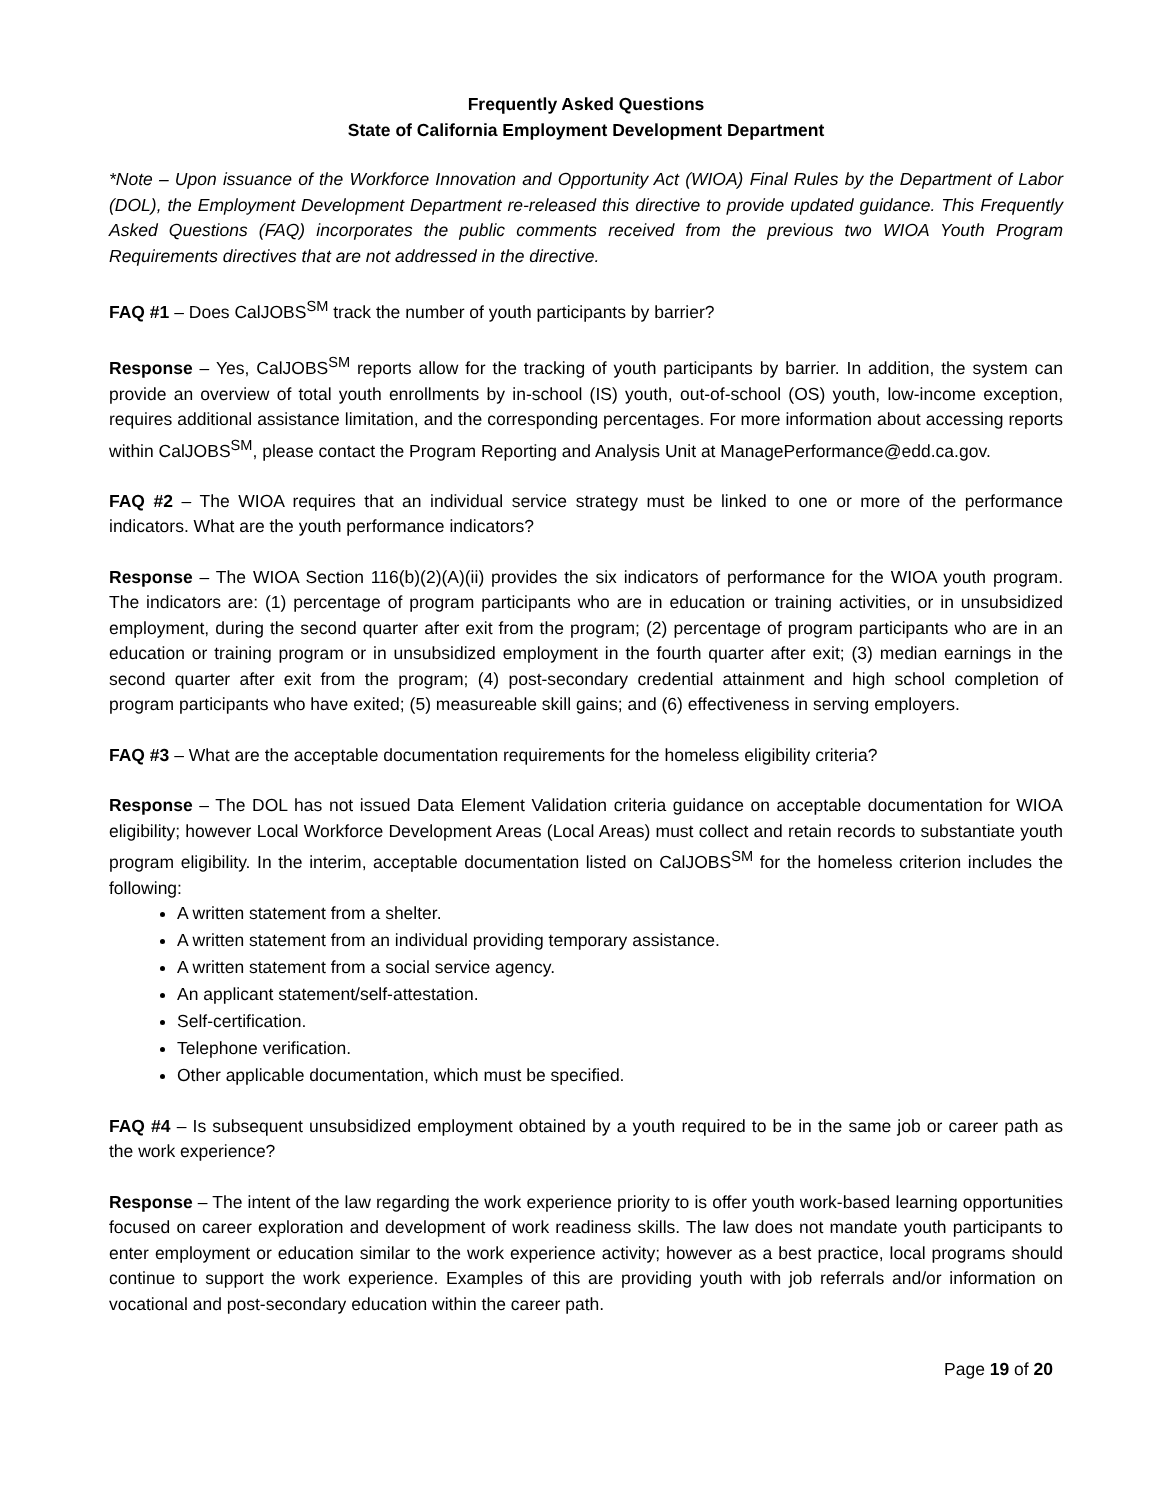Frequently Asked Questions
State of California Employment Development Department
*Note – Upon issuance of the Workforce Innovation and Opportunity Act (WIOA) Final Rules by the Department of Labor (DOL), the Employment Development Department re-released this directive to provide updated guidance. This Frequently Asked Questions (FAQ) incorporates the public comments received from the previous two WIOA Youth Program Requirements directives that are not addressed in the directive.
FAQ #1 – Does CalJOBS<sup>SM</sup> track the number of youth participants by barrier?
Response – Yes, CalJOBS<sup>SM</sup> reports allow for the tracking of youth participants by barrier. In addition, the system can provide an overview of total youth enrollments by in-school (IS) youth, out-of-school (OS) youth, low-income exception, requires additional assistance limitation, and the corresponding percentages. For more information about accessing reports within CalJOBS<sup>SM</sup>, please contact the Program Reporting and Analysis Unit at ManagePerformance@edd.ca.gov.
FAQ #2 – The WIOA requires that an individual service strategy must be linked to one or more of the performance indicators. What are the youth performance indicators?
Response – The WIOA Section 116(b)(2)(A)(ii) provides the six indicators of performance for the WIOA youth program. The indicators are: (1) percentage of program participants who are in education or training activities, or in unsubsidized employment, during the second quarter after exit from the program; (2) percentage of program participants who are in an education or training program or in unsubsidized employment in the fourth quarter after exit; (3) median earnings in the second quarter after exit from the program; (4) post-secondary credential attainment and high school completion of program participants who have exited; (5) measureable skill gains; and (6) effectiveness in serving employers.
FAQ #3 – What are the acceptable documentation requirements for the homeless eligibility criteria?
Response – The DOL has not issued Data Element Validation criteria guidance on acceptable documentation for WIOA eligibility; however Local Workforce Development Areas (Local Areas) must collect and retain records to substantiate youth program eligibility. In the interim, acceptable documentation listed on CalJOBS<sup>SM</sup> for the homeless criterion includes the following:
A written statement from a shelter.
A written statement from an individual providing temporary assistance.
A written statement from a social service agency.
An applicant statement/self-attestation.
Self-certification.
Telephone verification.
Other applicable documentation, which must be specified.
FAQ #4 – Is subsequent unsubsidized employment obtained by a youth required to be in the same job or career path as the work experience?
Response – The intent of the law regarding the work experience priority to is offer youth work-based learning opportunities focused on career exploration and development of work readiness skills. The law does not mandate youth participants to enter employment or education similar to the work experience activity; however as a best practice, local programs should continue to support the work experience. Examples of this are providing youth with job referrals and/or information on vocational and post-secondary education within the career path.
Page 19 of 20